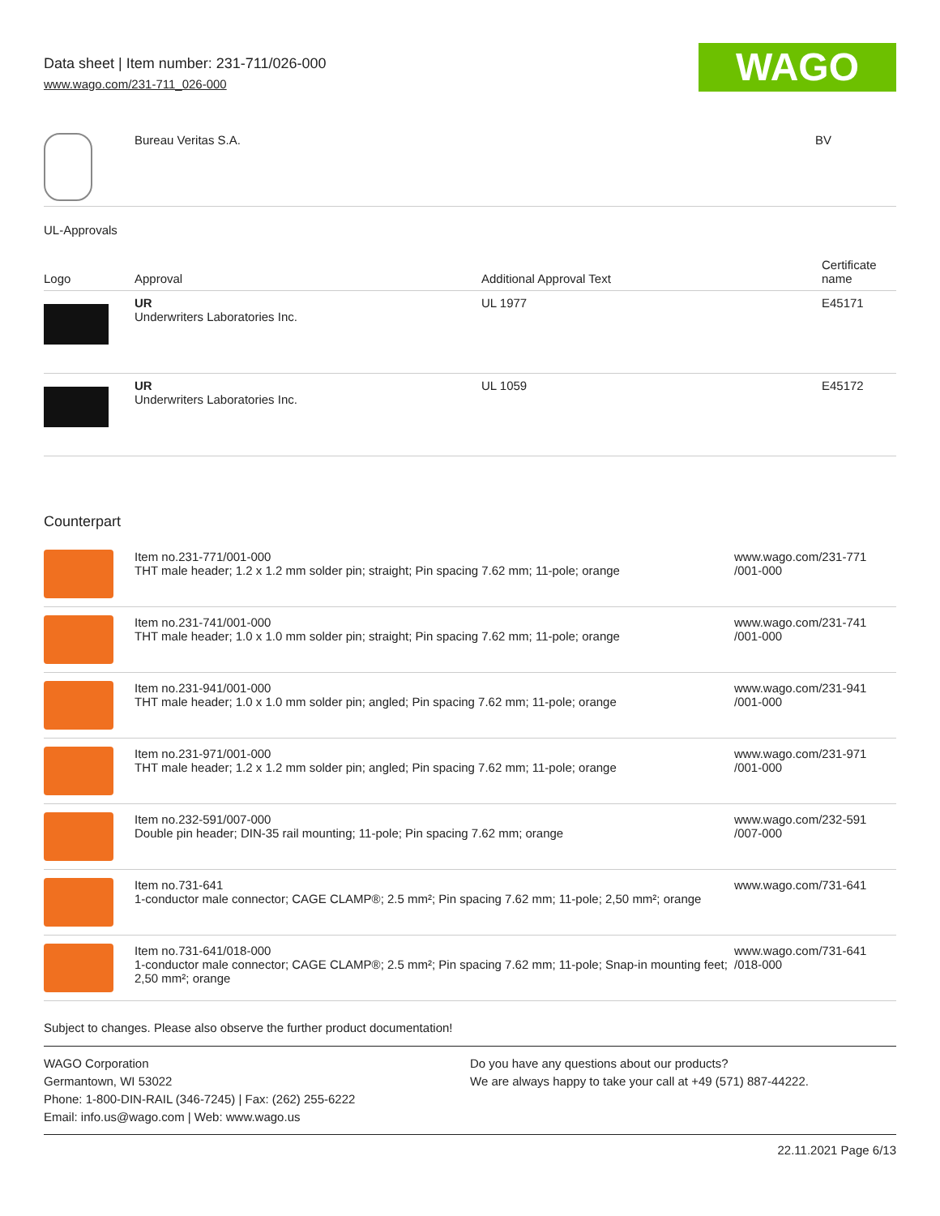Data sheet | Item number: 231-711/026-000
www.wago.com/231-711_026-000
WAGO
| | Bureau Veritas S.A. | BV |
UL-Approvals
| Logo | Approval | Additional Approval Text | Certificate name |
| --- | --- | --- | --- |
| | UR Underwriters Laboratories Inc. | UL 1977 | E45171 |
| | UR Underwriters Laboratories Inc. | UL 1059 | E45172 |
Counterpart
| | Item no.231-771/001-000 THT male header; 1.2 x 1.2 mm solder pin; straight; Pin spacing 7.62 mm; 11-pole; orange | www.wago.com/231-771 /001-000 |
| | Item no.231-741/001-000 THT male header; 1.0 x 1.0 mm solder pin; straight; Pin spacing 7.62 mm; 11-pole; orange | www.wago.com/231-741 /001-000 |
| | Item no.231-941/001-000 THT male header; 1.0 x 1.0 mm solder pin; angled; Pin spacing 7.62 mm; 11-pole; orange | www.wago.com/231-941 /001-000 |
| | Item no.231-971/001-000 THT male header; 1.2 x 1.2 mm solder pin; angled; Pin spacing 7.62 mm; 11-pole; orange | www.wago.com/231-971 /001-000 |
| | Item no.232-591/007-000 Double pin header; DIN-35 rail mounting; 11-pole; Pin spacing 7.62 mm; orange | www.wago.com/232-591 /007-000 |
| | Item no.731-641 1-conductor male connector; CAGE CLAMP®; 2.5 mm²; Pin spacing 7.62 mm; 11-pole; 2,50 mm²; orange | www.wago.com/731-641 |
| | Item no.731-641/018-000 1-conductor male connector; CAGE CLAMP®; 2.5 mm²; Pin spacing 7.62 mm; 11-pole; Snap-in mounting feet; 2,50 mm²; orange | www.wago.com/731-641 /018-000 |
Subject to changes. Please also observe the further product documentation!
WAGO Corporation
Germantown, WI 53022
Phone: 1-800-DIN-RAIL (346-7245) | Fax: (262) 255-6222
Email: info.us@wago.com | Web: www.wago.us
Do you have any questions about our products?
We are always happy to take your call at +49 (571) 887-44222.
22.11.2021 Page 6/13